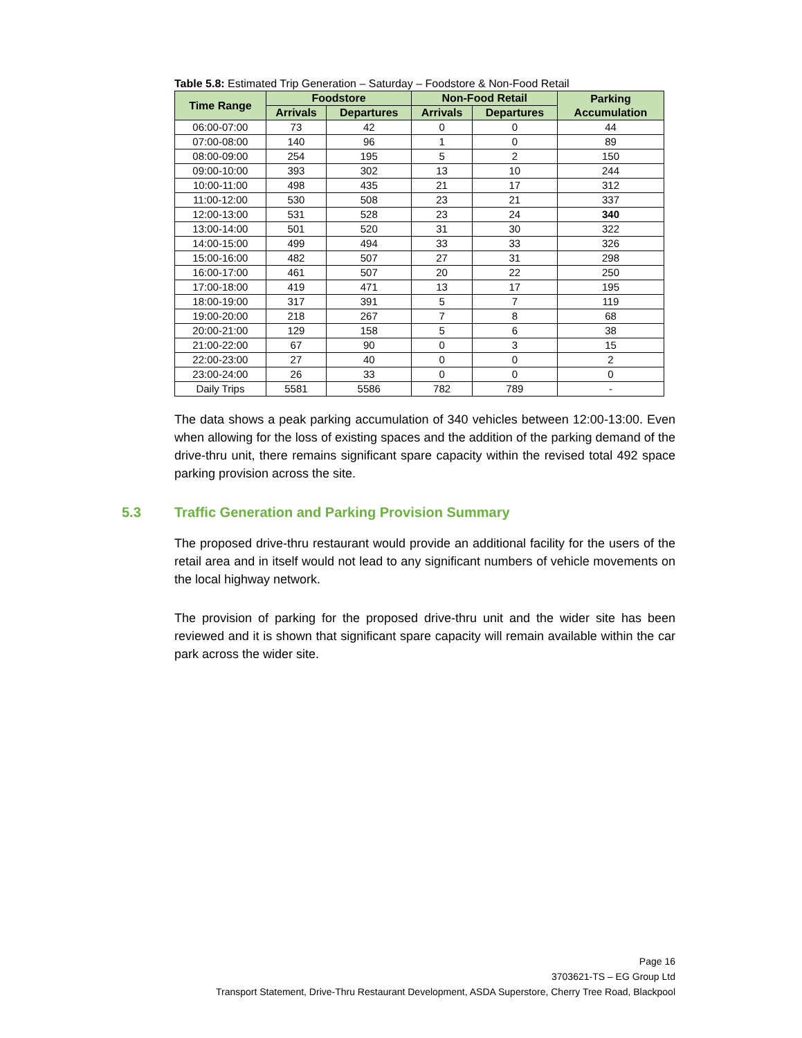Table 5.8: Estimated Trip Generation – Saturday – Foodstore & Non-Food Retail
| Time Range | Foodstore | | Non-Food Retail | | Parking Accumulation |
| --- | --- | --- | --- | --- | --- |
| | Arrivals | Departures | Arrivals | Departures | |
| 06:00-07:00 | 73 | 42 | 0 | 0 | 44 |
| 07:00-08:00 | 140 | 96 | 1 | 0 | 89 |
| 08:00-09:00 | 254 | 195 | 5 | 2 | 150 |
| 09:00-10:00 | 393 | 302 | 13 | 10 | 244 |
| 10:00-11:00 | 498 | 435 | 21 | 17 | 312 |
| 11:00-12:00 | 530 | 508 | 23 | 21 | 337 |
| 12:00-13:00 | 531 | 528 | 23 | 24 | 340 |
| 13:00-14:00 | 501 | 520 | 31 | 30 | 322 |
| 14:00-15:00 | 499 | 494 | 33 | 33 | 326 |
| 15:00-16:00 | 482 | 507 | 27 | 31 | 298 |
| 16:00-17:00 | 461 | 507 | 20 | 22 | 250 |
| 17:00-18:00 | 419 | 471 | 13 | 17 | 195 |
| 18:00-19:00 | 317 | 391 | 5 | 7 | 119 |
| 19:00-20:00 | 218 | 267 | 7 | 8 | 68 |
| 20:00-21:00 | 129 | 158 | 5 | 6 | 38 |
| 21:00-22:00 | 67 | 90 | 0 | 3 | 15 |
| 22:00-23:00 | 27 | 40 | 0 | 0 | 2 |
| 23:00-24:00 | 26 | 33 | 0 | 0 | 0 |
| Daily Trips | 5581 | 5586 | 782 | 789 | - |
The data shows a peak parking accumulation of 340 vehicles between 12:00-13:00. Even when allowing for the loss of existing spaces and the addition of the parking demand of the drive-thru unit, there remains significant spare capacity within the revised total 492 space parking provision across the site.
5.3 Traffic Generation and Parking Provision Summary
The proposed drive-thru restaurant would provide an additional facility for the users of the retail area and in itself would not lead to any significant numbers of vehicle movements on the local highway network.
The provision of parking for the proposed drive-thru unit and the wider site has been reviewed and it is shown that significant spare capacity will remain available within the car park across the wider site.
Page 16
3703621-TS – EG Group Ltd
Transport Statement, Drive-Thru Restaurant Development, ASDA Superstore, Cherry Tree Road, Blackpool